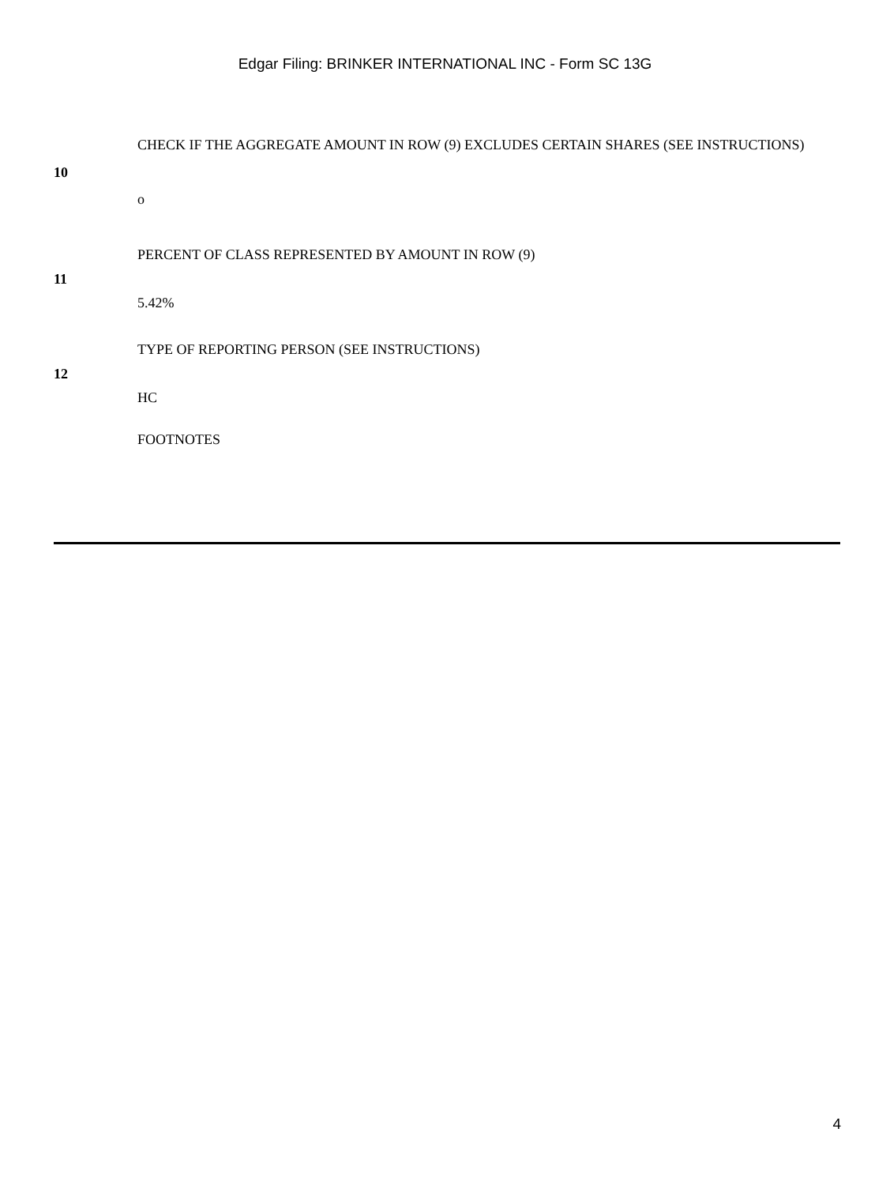Edgar Filing: BRINKER INTERNATIONAL INC - Form SC 13G
| 10 | CHECK IF THE AGGREGATE AMOUNT IN ROW (9) EXCLUDES CERTAIN SHARES (SEE INSTRUCTIONS) o |
| 11 | PERCENT OF CLASS REPRESENTED BY AMOUNT IN ROW (9) 5.42% |
| 12 | TYPE OF REPORTING PERSON (SEE INSTRUCTIONS) HC |
| | FOOTNOTES |
4